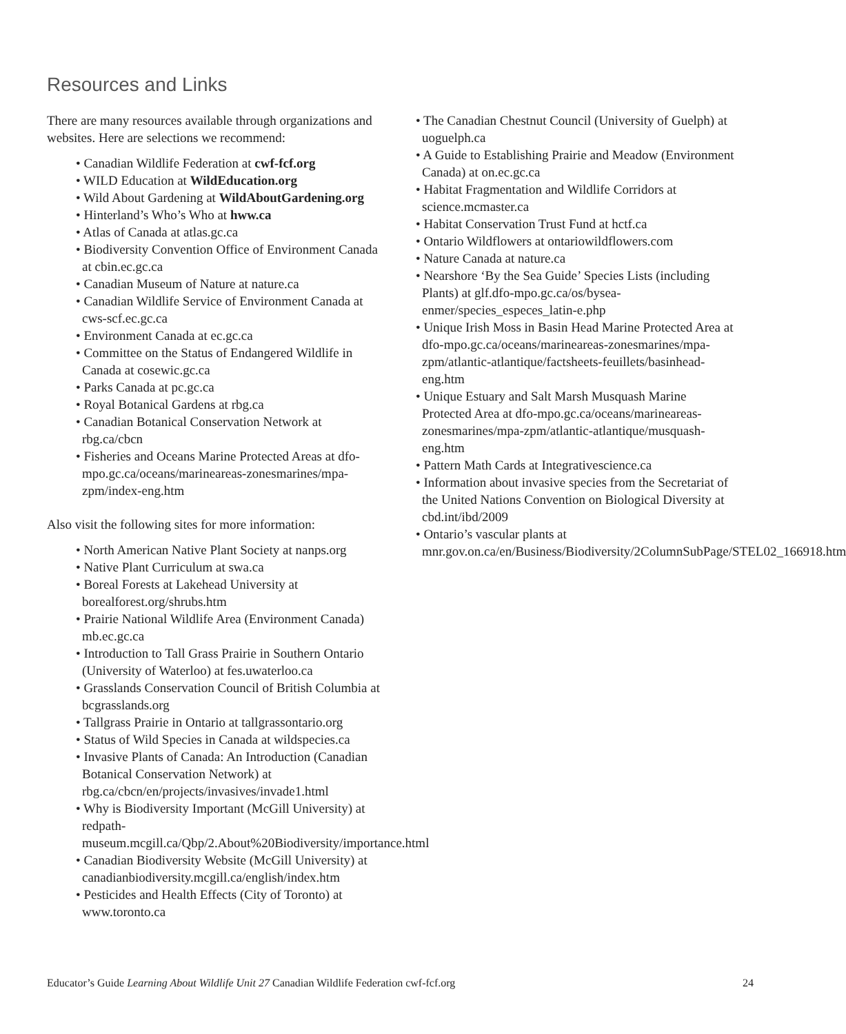Resources and Links
There are many resources available through organizations and websites. Here are selections we recommend:
• Canadian Wildlife Federation at cwf-fcf.org
• WILD Education at WildEducation.org
• Wild About Gardening at WildAboutGardening.org
• Hinterland’s Who’s Who at hww.ca
• Atlas of Canada at atlas.gc.ca
• Biodiversity Convention Office of Environment Canada at cbin.ec.gc.ca
• Canadian Museum of Nature at nature.ca
• Canadian Wildlife Service of Environment Canada at cws-scf.ec.gc.ca
• Environment Canada at ec.gc.ca
• Committee on the Status of Endangered Wildlife in Canada at cosewic.gc.ca
• Parks Canada at pc.gc.ca
• Royal Botanical Gardens at rbg.ca
• Canadian Botanical Conservation Network at rbg.ca/cbcn
• Fisheries and Oceans Marine Protected Areas at dfo-mpo.gc.ca/oceans/marineareas-zonesmarines/mpa-zpm/index-eng.htm
Also visit the following sites for more information:
• North American Native Plant Society at nanps.org
• Native Plant Curriculum at swa.ca
• Boreal Forests at Lakehead University at borealforest.org/shrubs.htm
• Prairie National Wildlife Area (Environment Canada) mb.ec.gc.ca
• Introduction to Tall Grass Prairie in Southern Ontario (University of Waterloo) at fes.uwaterloo.ca
• Grasslands Conservation Council of British Columbia at bcgrasslands.org
• Tallgrass Prairie in Ontario at tallgrassontario.org
• Status of Wild Species in Canada at wildspecies.ca
• Invasive Plants of Canada: An Introduction (Canadian Botanical Conservation Network) at rbg.ca/cbcn/en/projects/invasives/invade1.html
• Why is Biodiversity Important (McGill University) at redpath-museum.mcgill.ca/Qbp/2.About%20Biodiversity/importance.html
• Canadian Biodiversity Website (McGill University) at canadianbiodiversity.mcgill.ca/english/index.htm
• Pesticides and Health Effects (City of Toronto) at www.toronto.ca
• The Canadian Chestnut Council (University of Guelph) at uoguelph.ca
• A Guide to Establishing Prairie and Meadow (Environment Canada) at on.ec.gc.ca
• Habitat Fragmentation and Wildlife Corridors at science.mcmaster.ca
• Habitat Conservation Trust Fund at hctf.ca
• Ontario Wildflowers at ontariowildflowers.com
• Nature Canada at nature.ca
• Nearshore ‘By the Sea Guide’ Species Lists (including Plants) at glf.dfo-mpo.gc.ca/os/bysea-enmer/species_especes_latin-e.php
• Unique Irish Moss in Basin Head Marine Protected Area at dfo-mpo.gc.ca/oceans/marineareas-zonesmarines/mpa-zpm/atlantic-atlantique/factsheets-feuillets/basinhead-eng.htm
• Unique Estuary and Salt Marsh Musquash Marine Protected Area at dfo-mpo.gc.ca/oceans/marineareas-zonesmarines/mpa-zpm/atlantic-atlantique/musquash-eng.htm
• Pattern Math Cards at Integrativescience.ca
• Information about invasive species from the Secretariat of the United Nations Convention on Biological Diversity at cbd.int/ibd/2009
• Ontario’s vascular plants at mnr.gov.on.ca/en/Business/Biodiversity/2ColumnSubPage/STEL02_166918.htm
Educator’s Guide Learning About Wildlife Unit 27 Canadian Wildlife Federation cwf-fcf.org 24